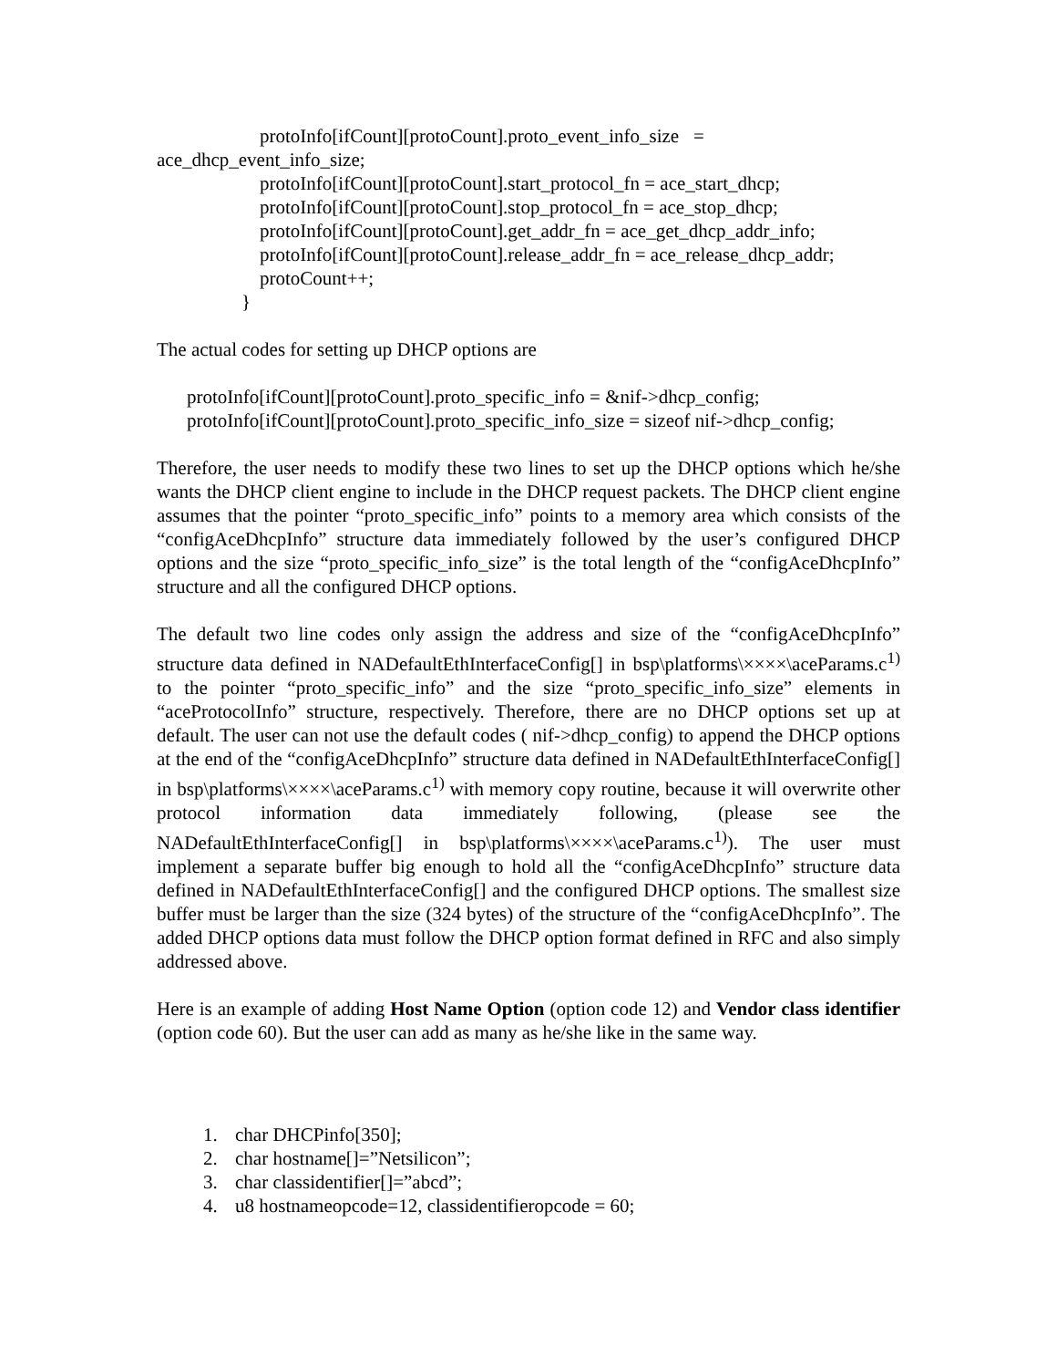protoInfo[ifCount][protoCount].proto_event_info_size =
ace_dhcp_event_info_size;
protoInfo[ifCount][protoCount].start_protocol_fn = ace_start_dhcp;
protoInfo[ifCount][protoCount].stop_protocol_fn = ace_stop_dhcp;
protoInfo[ifCount][protoCount].get_addr_fn = ace_get_dhcp_addr_info;
protoInfo[ifCount][protoCount].release_addr_fn = ace_release_dhcp_addr;
protoCount++;
}
The actual codes for setting up DHCP options are
protoInfo[ifCount][protoCount].proto_specific_info = &nif->dhcp_config;
protoInfo[ifCount][protoCount].proto_specific_info_size = sizeof nif->dhcp_config;
Therefore, the user needs to modify these two lines to set up the DHCP options which he/she wants the DHCP client engine to include in the DHCP request packets. The DHCP client engine assumes that the pointer “proto_specific_info” points to a memory area which consists of the “configAceDhcpInfo” structure data immediately followed by the user’s configured DHCP options and the size “proto_specific_info_size” is the total length of the “configAceDhcpInfo” structure and all the configured DHCP options.
The default two line codes only assign the address and size of the “configAceDhcpInfo” structure data defined in NADefaultEthInterfaceConfig[] in bsp\platforms\××××\aceParams.c<sup>1)</sup> to the pointer “proto_specific_info” and the size “proto_specific_info_size” elements in “aceProtocolInfo” structure, respectively. Therefore, there are no DHCP options set up at default. The user can not use the default codes ( nif->dhcp_config) to append the DHCP options at the end of the “configAceDhcpInfo” structure data defined in NADefaultEthInterfaceConfig[] in bsp\platforms\××××\aceParams.c<sup>1)</sup> with memory copy routine, because it will overwrite other protocol information data immediately following, (please see the NADefaultEthInterfaceConfig[] in bsp\platforms\××××\aceParams.c<sup>1)</sup>). The user must implement a separate buffer big enough to hold all the “configAceDhcpInfo” structure data defined in NADefaultEthInterfaceConfig[] and the configured DHCP options. The smallest size buffer must be larger than the size (324 bytes) of the structure of the “configAceDhcpInfo”. The added DHCP options data must follow the DHCP option format defined in RFC and also simply addressed above.
Here is an example of adding Host Name Option (option code 12) and Vendor class identifier (option code 60). But the user can add as many as he/she like in the same way.
1. char DHCPinfo[350];
2. char hostname[]=”Netsilicon”;
3. char classidentifier[]=”abcd”;
4. u8 hostnameopcode=12, classidentifieropcode = 60;